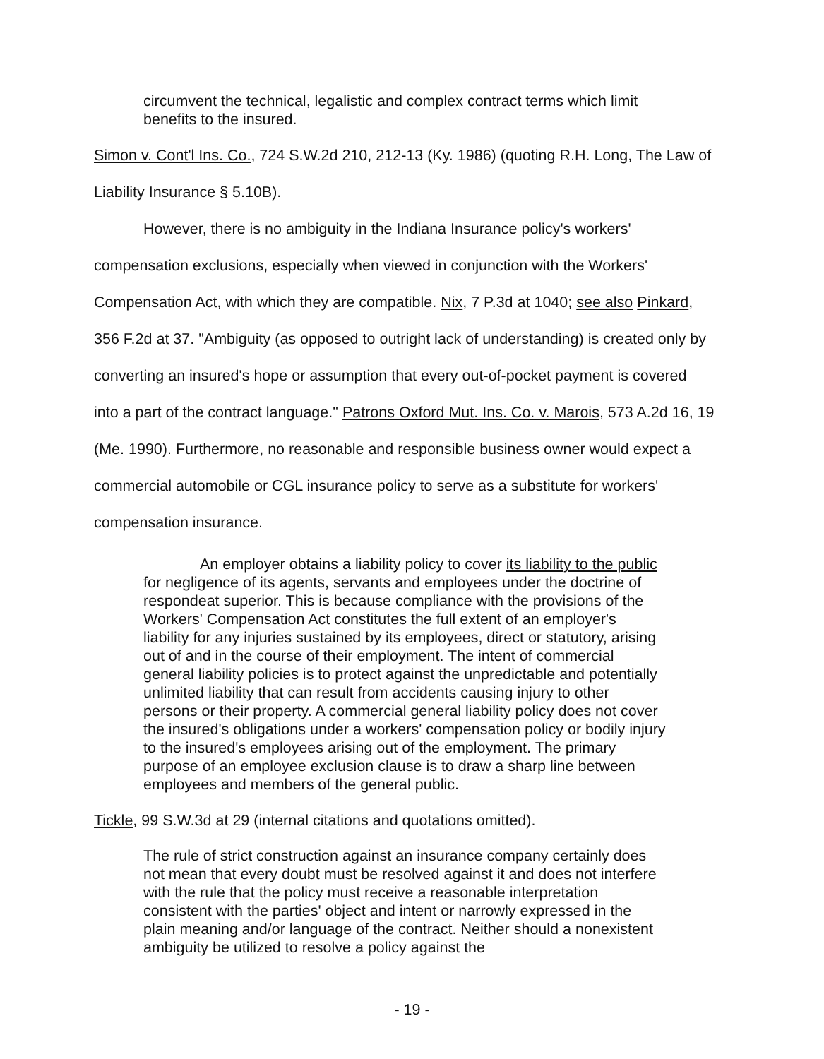circumvent the technical, legalistic and complex contract terms which limit benefits to the insured.
Simon v. Cont'l Ins. Co., 724 S.W.2d 210, 212-13 (Ky. 1986) (quoting R.H. Long, The Law of Liability Insurance § 5.10B).
However, there is no ambiguity in the Indiana Insurance policy's workers' compensation exclusions, especially when viewed in conjunction with the Workers' Compensation Act, with which they are compatible. Nix, 7 P.3d at 1040; see also Pinkard, 356 F.2d at 37. "Ambiguity (as opposed to outright lack of understanding) is created only by converting an insured's hope or assumption that every out-of-pocket payment is covered into a part of the contract language." Patrons Oxford Mut. Ins. Co. v. Marois, 573 A.2d 16, 19 (Me. 1990). Furthermore, no reasonable and responsible business owner would expect a commercial automobile or CGL insurance policy to serve as a substitute for workers' compensation insurance.
An employer obtains a liability policy to cover its liability to the public for negligence of its agents, servants and employees under the doctrine of respondeat superior. This is because compliance with the provisions of the Workers' Compensation Act constitutes the full extent of an employer's liability for any injuries sustained by its employees, direct or statutory, arising out of and in the course of their employment. The intent of commercial general liability policies is to protect against the unpredictable and potentially unlimited liability that can result from accidents causing injury to other persons or their property. A commercial general liability policy does not cover the insured's obligations under a workers' compensation policy or bodily injury to the insured's employees arising out of the employment. The primary purpose of an employee exclusion clause is to draw a sharp line between employees and members of the general public.
Tickle, 99 S.W.3d at 29 (internal citations and quotations omitted).
The rule of strict construction against an insurance company certainly does not mean that every doubt must be resolved against it and does not interfere with the rule that the policy must receive a reasonable interpretation consistent with the parties' object and intent or narrowly expressed in the plain meaning and/or language of the contract. Neither should a nonexistent ambiguity be utilized to resolve a policy against the
- 19 -